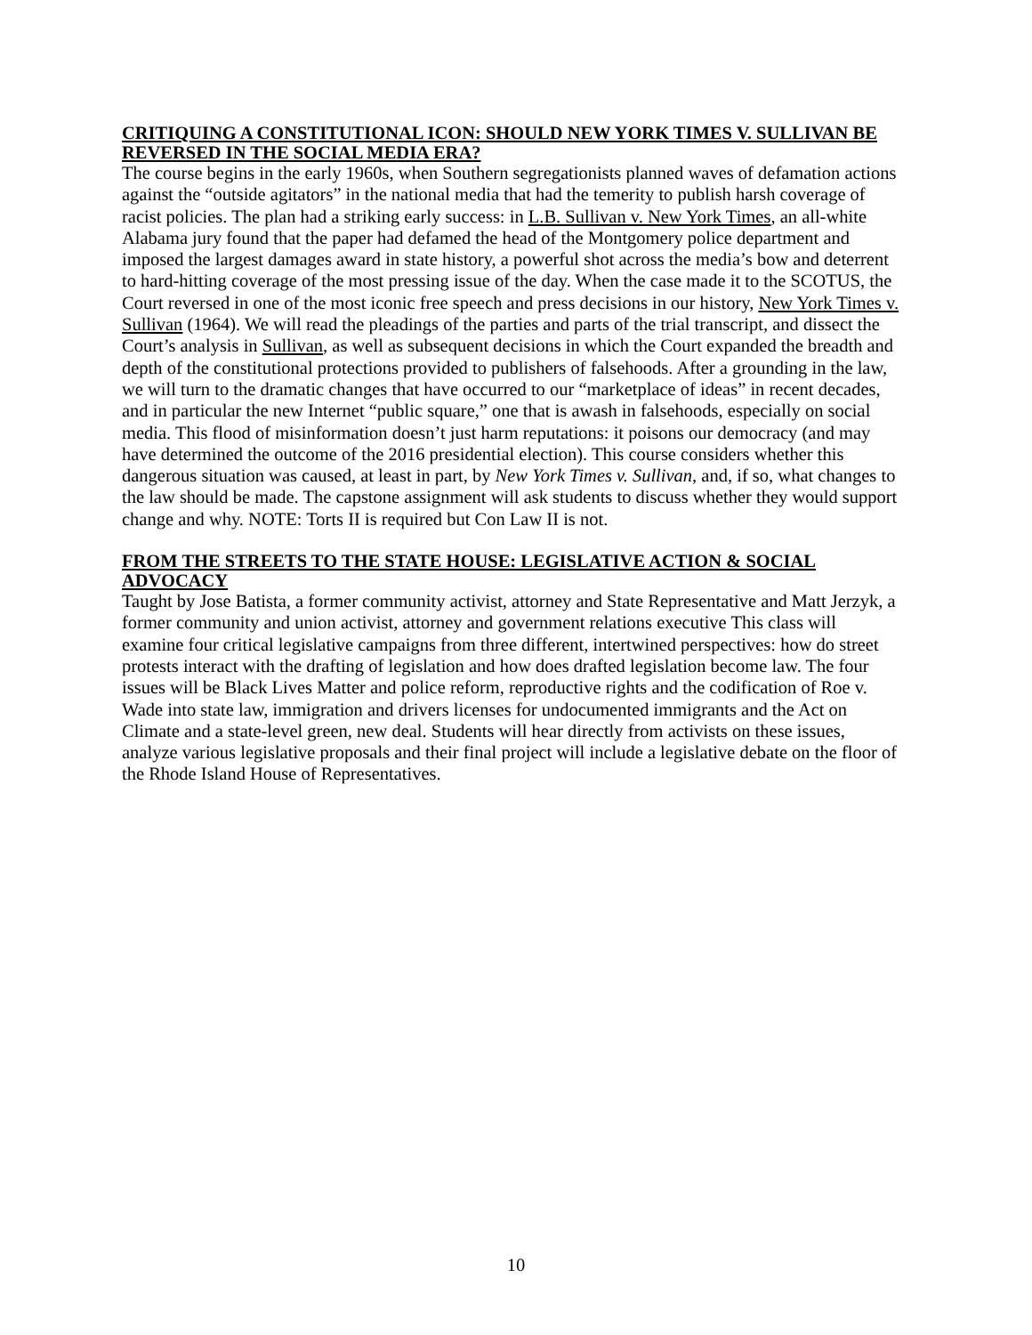CRITIQUING A CONSTITUTIONAL ICON: SHOULD NEW YORK TIMES V. SULLIVAN BE REVERSED IN THE SOCIAL MEDIA ERA?
The course begins in the early 1960s, when Southern segregationists planned waves of defamation actions against the “outside agitators” in the national media that had the temerity to publish harsh coverage of racist policies. The plan had a striking early success: in L.B. Sullivan v. New York Times, an all-white Alabama jury found that the paper had defamed the head of the Montgomery police department and imposed the largest damages award in state history, a powerful shot across the media’s bow and deterrent to hard-hitting coverage of the most pressing issue of the day. When the case made it to the SCOTUS, the Court reversed in one of the most iconic free speech and press decisions in our history, New York Times v. Sullivan (1964). We will read the pleadings of the parties and parts of the trial transcript, and dissect the Court’s analysis in Sullivan, as well as subsequent decisions in which the Court expanded the breadth and depth of the constitutional protections provided to publishers of falsehoods. After a grounding in the law, we will turn to the dramatic changes that have occurred to our “marketplace of ideas” in recent decades, and in particular the new Internet “public square,” one that is awash in falsehoods, especially on social media. This flood of misinformation doesn’t just harm reputations: it poisons our democracy (and may have determined the outcome of the 2016 presidential election). This course considers whether this dangerous situation was caused, at least in part, by New York Times v. Sullivan, and, if so, what changes to the law should be made. The capstone assignment will ask students to discuss whether they would support change and why. NOTE: Torts II is required but Con Law II is not.
FROM THE STREETS TO THE STATE HOUSE: LEGISLATIVE ACTION & SOCIAL ADVOCACY
Taught by Jose Batista, a former community activist, attorney and State Representative and Matt Jerzyk, a former community and union activist, attorney and government relations executive This class will examine four critical legislative campaigns from three different, intertwined perspectives: how do street protests interact with the drafting of legislation and how does drafted legislation become law. The four issues will be Black Lives Matter and police reform, reproductive rights and the codification of Roe v. Wade into state law, immigration and drivers licenses for undocumented immigrants and the Act on Climate and a state-level green, new deal. Students will hear directly from activists on these issues, analyze various legislative proposals and their final project will include a legislative debate on the floor of the Rhode Island House of Representatives.
10